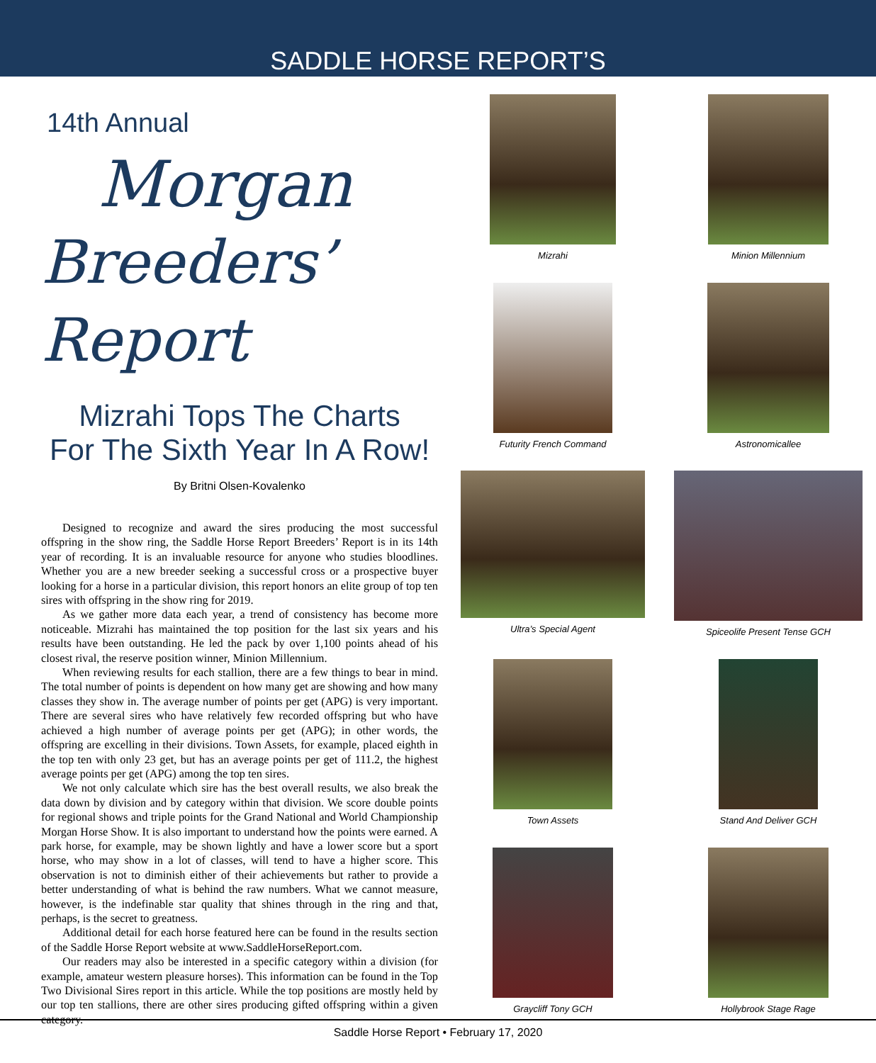SADDLE HORSE REPORT’S
14th Annual
Morgan
Breeders’ Report
Mizrahi Tops The Charts
For The Sixth Year In A Row!
By Britni Olsen-Kovalenko
Designed to recognize and award the sires producing the most successful offspring in the show ring, the Saddle Horse Report Breeders’ Report is in its 14th year of recording. It is an invaluable resource for anyone who studies bloodlines. Whether you are a new breeder seeking a successful cross or a prospective buyer looking for a horse in a particular division, this report honors an elite group of top ten sires with offspring in the show ring for 2019.
As we gather more data each year, a trend of consistency has become more noticeable. Mizrahi has maintained the top position for the last six years and his results have been outstanding. He led the pack by over 1,100 points ahead of his closest rival, the reserve position winner, Minion Millennium.
When reviewing results for each stallion, there are a few things to bear in mind. The total number of points is dependent on how many get are showing and how many classes they show in. The average number of points per get (APG) is very important. There are several sires who have relatively few recorded offspring but who have achieved a high number of average points per get (APG); in other words, the offspring are excelling in their divisions. Town Assets, for example, placed eighth in the top ten with only 23 get, but has an average points per get of 111.2, the highest average points per get (APG) among the top ten sires.
We not only calculate which sire has the best overall results, we also break the data down by division and by category within that division. We score double points for regional shows and triple points for the Grand National and World Championship Morgan Horse Show. It is also important to understand how the points were earned. A park horse, for example, may be shown lightly and have a lower score but a sport horse, who may show in a lot of classes, will tend to have a higher score. This observation is not to diminish either of their achievements but rather to provide a better understanding of what is behind the raw numbers. What we cannot measure, however, is the indefinable star quality that shines through in the ring and that, perhaps, is the secret to greatness.
Additional detail for each horse featured here can be found in the results section of the Saddle Horse Report website at www.SaddleHorseReport.com.
Our readers may also be interested in a specific category within a division (for example, amateur western pleasure horses). This information can be found in the Top Two Divisional Sires report in this article. While the top positions are mostly held by our top ten stallions, there are other sires producing gifted offspring within a given category.
Mizrahi
Minion Millennium
Futurity French Command
Astronomicallee
Ultra’s Special Agent
Spiceolife Present Tense GCH
Town Assets
Stand And Deliver GCH
Graycliff Tony GCH
Hollybrook Stage Rage
Saddle Horse Report • February 17, 2020